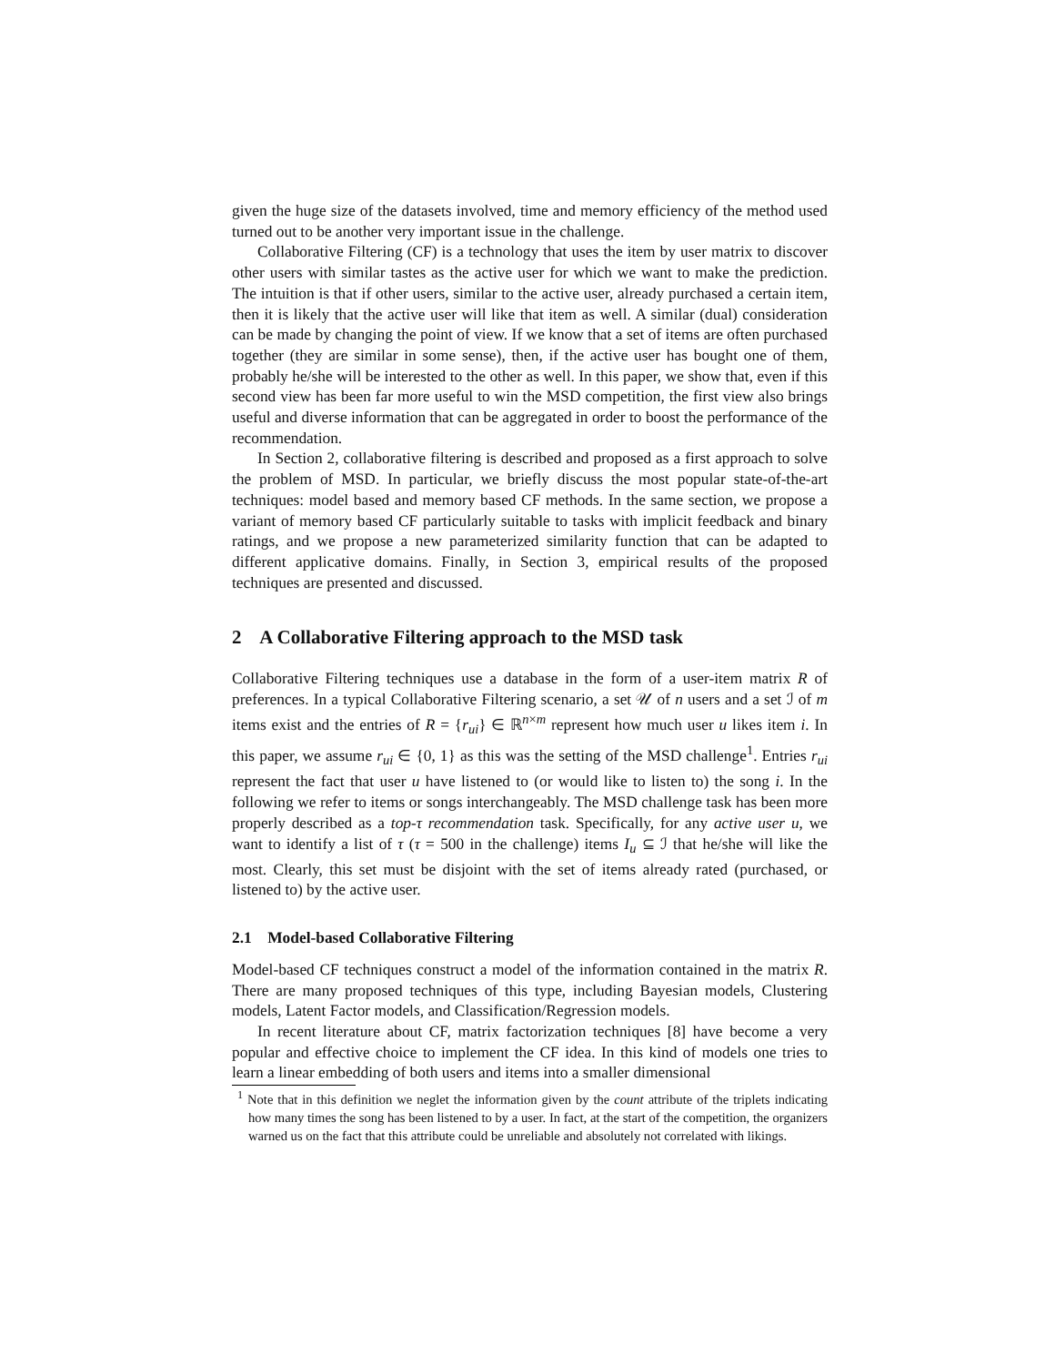given the huge size of the datasets involved, time and memory efficiency of the method used turned out to be another very important issue in the challenge.
Collaborative Filtering (CF) is a technology that uses the item by user matrix to discover other users with similar tastes as the active user for which we want to make the prediction. The intuition is that if other users, similar to the active user, already purchased a certain item, then it is likely that the active user will like that item as well. A similar (dual) consideration can be made by changing the point of view. If we know that a set of items are often purchased together (they are similar in some sense), then, if the active user has bought one of them, probably he/she will be interested to the other as well. In this paper, we show that, even if this second view has been far more useful to win the MSD competition, the first view also brings useful and diverse information that can be aggregated in order to boost the performance of the recommendation.
In Section 2, collaborative filtering is described and proposed as a first approach to solve the problem of MSD. In particular, we briefly discuss the most popular state-of-the-art techniques: model based and memory based CF methods. In the same section, we propose a variant of memory based CF particularly suitable to tasks with implicit feedback and binary ratings, and we propose a new parameterized similarity function that can be adapted to different applicative domains. Finally, in Section 3, empirical results of the proposed techniques are presented and discussed.
2 A Collaborative Filtering approach to the MSD task
Collaborative Filtering techniques use a database in the form of a user-item matrix R of preferences. In a typical Collaborative Filtering scenario, a set 𝒰 of n users and a set ℐ of m items exist and the entries of R = {r<sub>ui</sub>} ∈ ℝ<sup>n×m</sup> represent how much user u likes item i. In this paper, we assume r<sub>ui</sub> ∈ {0, 1} as this was the setting of the MSD challenge<sup>1</sup>. Entries r<sub>ui</sub> represent the fact that user u have listened to (or would like to listen to) the song i. In the following we refer to items or songs interchangeably. The MSD challenge task has been more properly described as a top-τ recommendation task. Specifically, for any active user u, we want to identify a list of τ (τ = 500 in the challenge) items I<sub>u</sub> ⊆ ℐ that he/she will like the most. Clearly, this set must be disjoint with the set of items already rated (purchased, or listened to) by the active user.
2.1 Model-based Collaborative Filtering
Model-based CF techniques construct a model of the information contained in the matrix R. There are many proposed techniques of this type, including Bayesian models, Clustering models, Latent Factor models, and Classification/Regression models.
In recent literature about CF, matrix factorization techniques [8] have become a very popular and effective choice to implement the CF idea. In this kind of models one tries to learn a linear embedding of both users and items into a smaller dimensional
<sup>1</sup> Note that in this definition we neglet the information given by the count attribute of the triplets indicating how many times the song has been listened to by a user. In fact, at the start of the competition, the organizers warned us on the fact that this attribute could be unreliable and absolutely not correlated with likings.